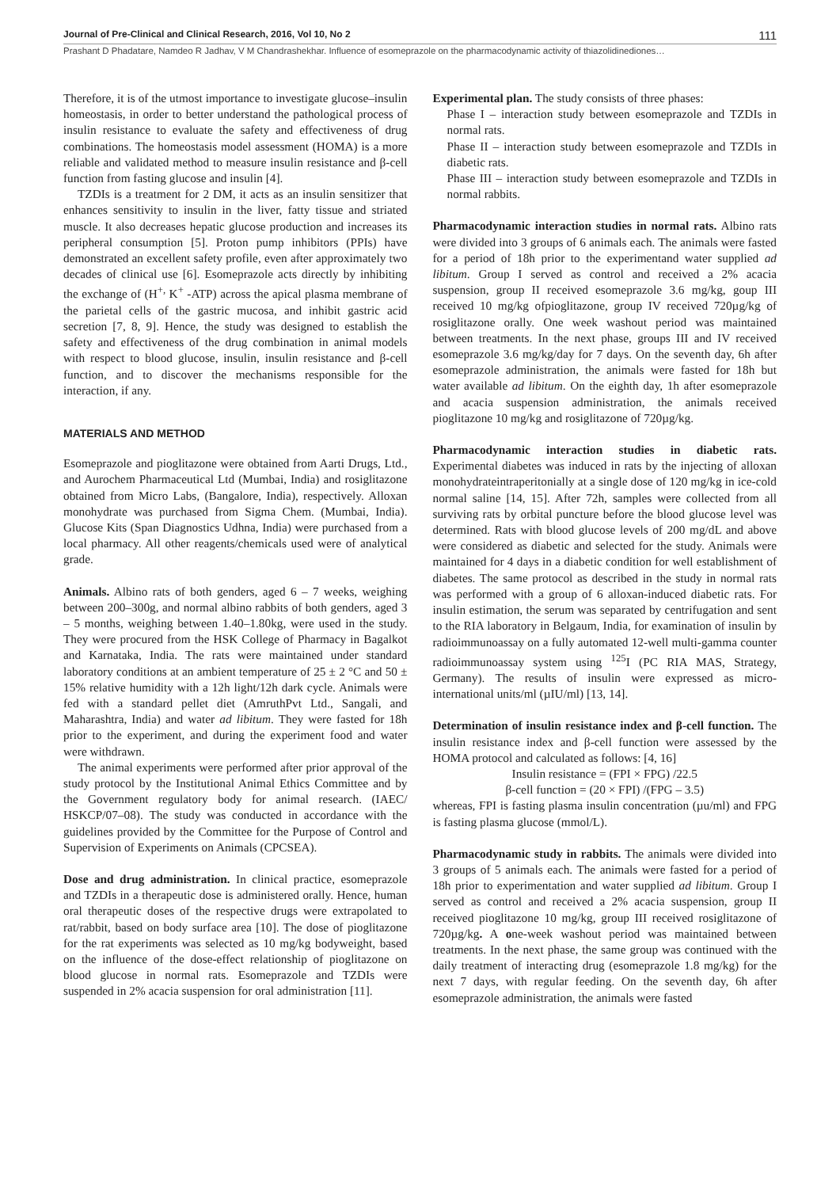Journal of Pre-Clinical and Clinical Research, 2016, Vol 10, No 2 111
Prashant D Phadatare, Namdeo R Jadhav, V M Chandrashekhar. Influence of esomeprazole on the pharmacodynamic activity of thiazolidinediones…
Therefore, it is of the utmost importance to investigate glucose–insulin homeostasis, in order to better understand the pathological process of insulin resistance to evaluate the safety and effectiveness of drug combinations. The homeostasis model assessment (HOMA) is a more reliable and validated method to measure insulin resistance and β-cell function from fasting glucose and insulin [4].
TZDIs is a treatment for 2 DM, it acts as an insulin sensitizer that enhances sensitivity to insulin in the liver, fatty tissue and striated muscle. It also decreases hepatic glucose production and increases its peripheral consumption [5]. Proton pump inhibitors (PPIs) have demonstrated an excellent safety profile, even after approximately two decades of clinical use [6]. Esomeprazole acts directly by inhibiting the exchange of (H<sup>+,</sup> K<sup>+</sup> -ATP) across the apical plasma membrane of the parietal cells of the gastric mucosa, and inhibit gastric acid secretion [7, 8, 9]. Hence, the study was designed to establish the safety and effectiveness of the drug combination in animal models with respect to blood glucose, insulin, insulin resistance and β-cell function, and to discover the mechanisms responsible for the interaction, if any.
MATERIALS AND METHOD
Esomeprazole and pioglitazone were obtained from Aarti Drugs, Ltd., and Aurochem Pharmaceutical Ltd (Mumbai, India) and rosiglitazone obtained from Micro Labs, (Bangalore, India), respectively. Alloxan monohydrate was purchased from Sigma Chem. (Mumbai, India). Glucose Kits (Span Diagnostics Udhna, India) were purchased from a local pharmacy. All other reagents/chemicals used were of analytical grade.
Animals. Albino rats of both genders, aged 6 – 7 weeks, weighing between 200–300g, and normal albino rabbits of both genders, aged 3 – 5 months, weighing between 1.40–1.80kg, were used in the study. They were procured from the HSK College of Pharmacy in Bagalkot and Karnataka, India. The rats were maintained under standard laboratory conditions at an ambient temperature of 25 ± 2 °C and 50 ± 15% relative humidity with a 12h light/12h dark cycle. Animals were fed with a standard pellet diet (AmruthPvt Ltd., Sangali, and Maharashtra, India) and water ad libitum. They were fasted for 18h prior to the experiment, and during the experiment food and water were withdrawn.
The animal experiments were performed after prior approval of the study protocol by the Institutional Animal Ethics Committee and by the Government regulatory body for animal research. (IAEC/ HSKCP/07–08). The study was conducted in accordance with the guidelines provided by the Committee for the Purpose of Control and Supervision of Experiments on Animals (CPCSEA).
Dose and drug administration. In clinical practice, esomeprazole and TZDIs in a therapeutic dose is administered orally. Hence, human oral therapeutic doses of the respective drugs were extrapolated to rat/rabbit, based on body surface area [10]. The dose of pioglitazone for the rat experiments was selected as 10 mg/kg bodyweight, based on the influence of the dose-effect relationship of pioglitazone on blood glucose in normal rats. Esomeprazole and TZDIs were suspended in 2% acacia suspension for oral administration [11].
Experimental plan. The study consists of three phases:
Phase I – interaction study between esomeprazole and TZDIs in normal rats.
Phase II – interaction study between esomeprazole and TZDIs in diabetic rats.
Phase III – interaction study between esomeprazole and TZDIs in normal rabbits.
Pharmacodynamic interaction studies in normal rats. Albino rats were divided into 3 groups of 6 animals each. The animals were fasted for a period of 18h prior to the experimentand water supplied ad libitum. Group I served as control and received a 2% acacia suspension, group II received esomeprazole 3.6 mg/kg, goup III received 10 mg/kg ofpioglitazone, group IV received 720µg/kg of rosiglitazone orally. One week washout period was maintained between treatments. In the next phase, groups III and IV received esomeprazole 3.6 mg/kg/day for 7 days. On the seventh day, 6h after esomeprazole administration, the animals were fasted for 18h but water available ad libitum. On the eighth day, 1h after esomeprazole and acacia suspension administration, the animals received pioglitazone 10 mg/kg and rosiglitazone of 720µg/kg.
Pharmacodynamic interaction studies in diabetic rats. Experimental diabetes was induced in rats by the injecting of alloxan monohydrateintraperitonially at a single dose of 120 mg/kg in ice-cold normal saline [14, 15]. After 72h, samples were collected from all surviving rats by orbital puncture before the blood glucose level was determined. Rats with blood glucose levels of 200 mg/dL and above were considered as diabetic and selected for the study. Animals were maintained for 4 days in a diabetic condition for well establishment of diabetes. The same protocol as described in the study in normal rats was performed with a group of 6 alloxan-induced diabetic rats. For insulin estimation, the serum was separated by centrifugation and sent to the RIA laboratory in Belgaum, India, for examination of insulin by radioimmunoassay on a fully automated 12-well multi-gamma counter radioimmunoassay system using <sup>125</sup>I (PC RIA MAS, Strategy, Germany). The results of insulin were expressed as micro-international units/ml (µIU/ml) [13, 14].
Determination of insulin resistance index and β-cell function. The insulin resistance index and β-cell function were assessed by the HOMA protocol and calculated as follows: [4, 16]
Insulin resistance = (FPI × FPG) /22.5
β-cell function = (20 × FPI) /(FPG – 3.5)
whereas, FPI is fasting plasma insulin concentration (µu/ml) and FPG is fasting plasma glucose (mmol/L).
Pharmacodynamic study in rabbits. The animals were divided into 3 groups of 5 animals each. The animals were fasted for a period of 18h prior to experimentation and water supplied ad libitum. Group I served as control and received a 2% acacia suspension, group II received pioglitazone 10 mg/kg, group III received rosiglitazone of 720µg/kg. A one-week washout period was maintained between treatments. In the next phase, the same group was continued with the daily treatment of interacting drug (esomeprazole 1.8 mg/kg) for the next 7 days, with regular feeding. On the seventh day, 6h after esomeprazole administration, the animals were fasted